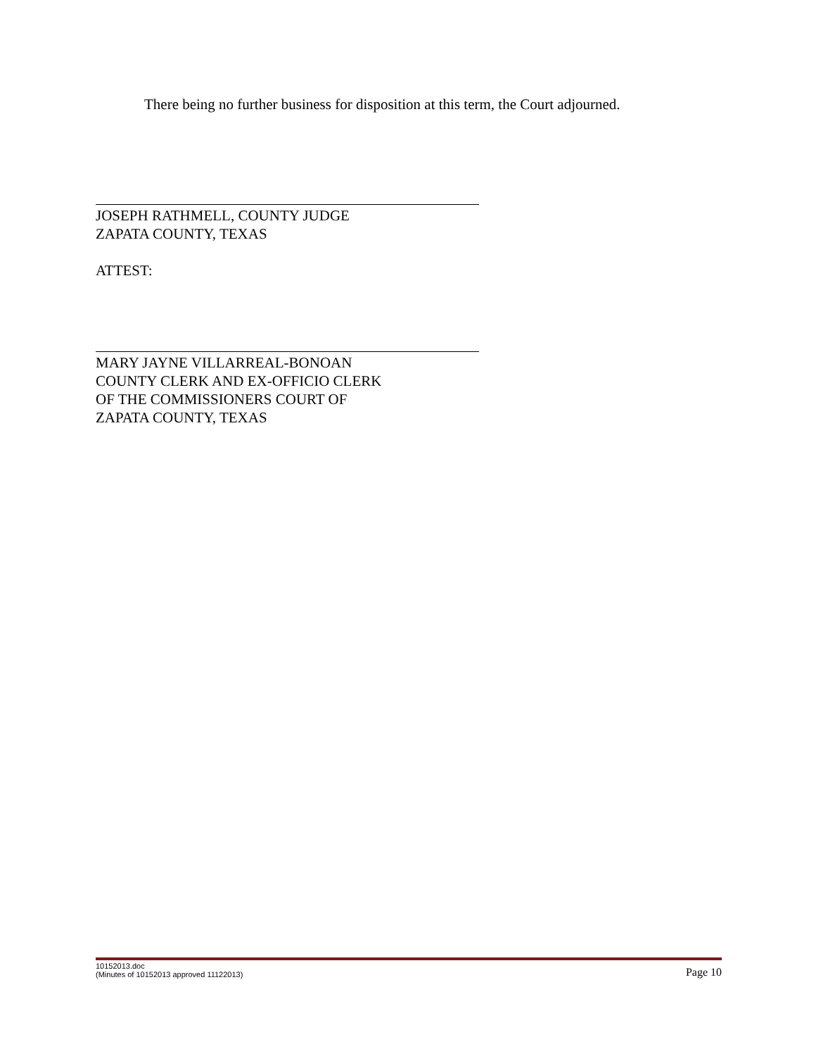There being no further business for disposition at this term, the Court adjourned.
JOSEPH RATHMELL, COUNTY JUDGE
ZAPATA COUNTY, TEXAS
ATTEST:
MARY JAYNE VILLARREAL-BONOAN
COUNTY CLERK AND EX-OFFICIO CLERK
OF THE COMMISSIONERS COURT OF
ZAPATA COUNTY, TEXAS
10152013.doc
(Minutes of 10152013 approved 11122013)
Page 10